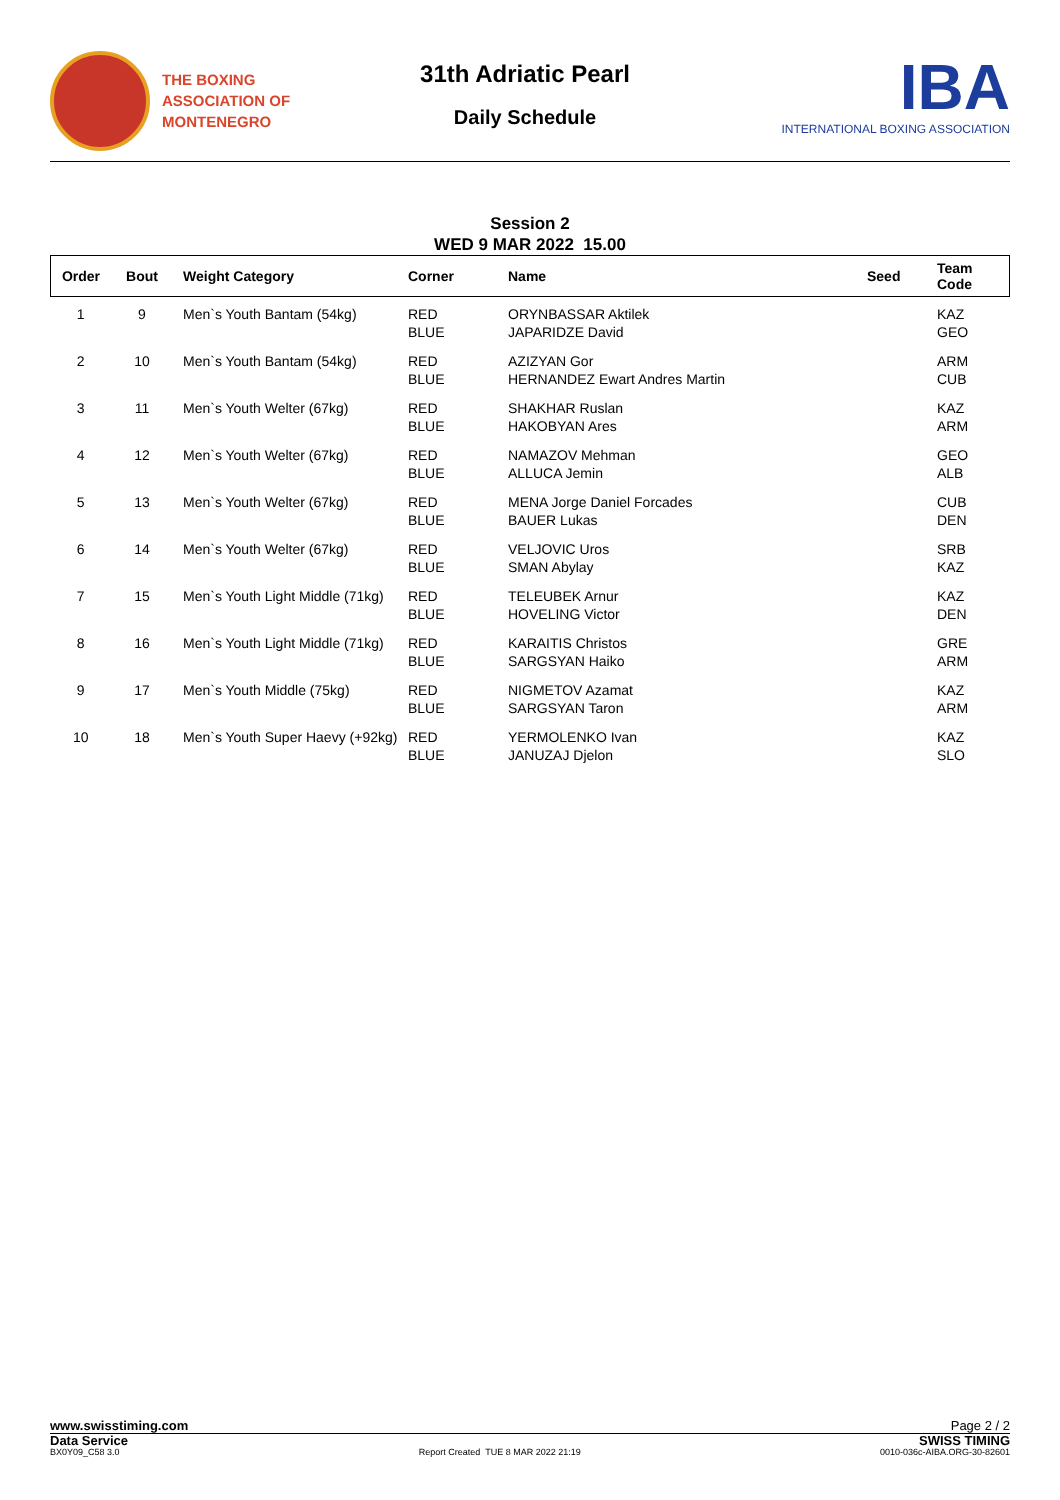THE BOXING
ASSOCIATION OF
MONTENEGRO
31th Adriatic Pearl
Daily Schedule
IBA
INTERNATIONAL BOXING ASSOCIATION
Session 2
WED 9 MAR 2022 15.00
| Order | Bout | Weight Category | Corner | Name | Seed | Team Code |
| --- | --- | --- | --- | --- | --- | --- |
| 1 | 9 | Men`s Youth Bantam (54kg) | RED BLUE | ORYNBASSAR Aktilek JAPARIDZE David | | KAZ GEO |
| 2 | 10 | Men`s Youth Bantam (54kg) | RED BLUE | AZIZYAN Gor HERNANDEZ Ewart Andres Martin | | ARM CUB |
| 3 | 11 | Men`s Youth Welter (67kg) | RED BLUE | SHAKHAR Ruslan HAKOBYAN Ares | | KAZ ARM |
| 4 | 12 | Men`s Youth Welter (67kg) | RED BLUE | NAMAZOV Mehman ALLUCA Jemin | | GEO ALB |
| 5 | 13 | Men`s Youth Welter (67kg) | RED BLUE | MENA Jorge Daniel Forcades BAUER Lukas | | CUB DEN |
| 6 | 14 | Men`s Youth Welter (67kg) | RED BLUE | VELJOVIC Uros SMAN Abylay | | SRB KAZ |
| 7 | 15 | Men`s Youth Light Middle (71kg) | RED BLUE | TELEUBEK Arnur HOVELING Victor | | KAZ DEN |
| 8 | 16 | Men`s Youth Light Middle (71kg) | RED BLUE | KARAITIS Christos SARGSYAN Haiko | | GRE ARM |
| 9 | 17 | Men`s Youth Middle (75kg) | RED BLUE | NIGMETOV Azamat SARGSYAN Taron | | KAZ ARM |
| 10 | 18 | Men`s Youth Super Haevy (+92kg) | RED BLUE | YERMOLENKO Ivan JANUZAJ Djelon | | KAZ SLO |
www.swisstiming.com Page 2 / 2
Data Service SWISS TIMING
BX0Y09_C58 3.0 Report Created TUE 8 MAR 2022 21:19 0010-036c-AIBA.ORG-30-82601